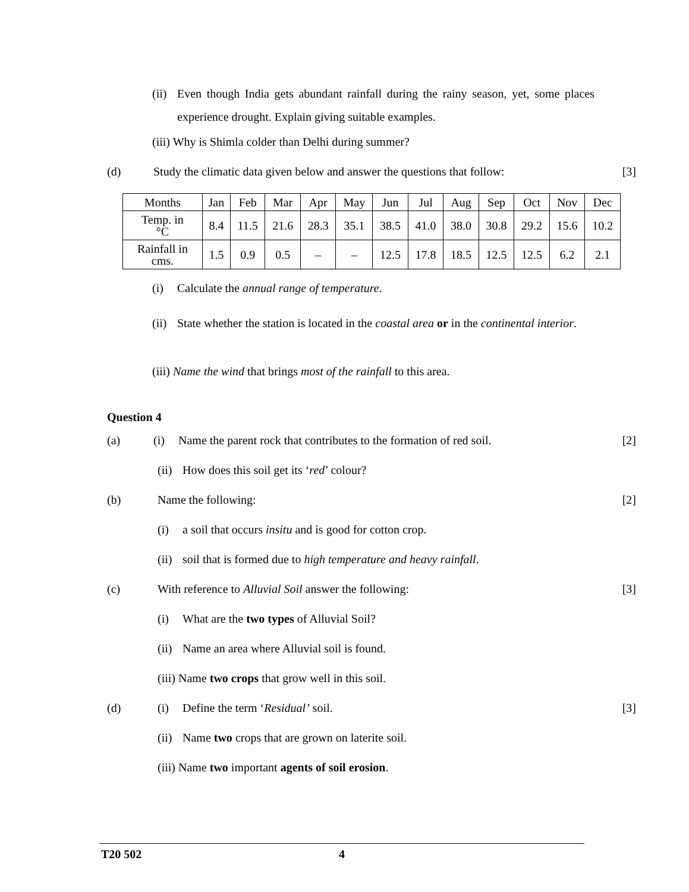(ii)
Even though India gets abundant rainfall during the rainy season, yet, some places experience drought. Explain giving suitable examples.
(iii) Why is Shimla colder than Delhi during summer?
(d) Study the climatic data given below and answer the questions that follow:
[3]
| Months | Jan | Feb | Mar | Apr | May | Jun | Jul | Aug | Sep | Oct | Nov | Dec |
| Temp. in °C | 8.4 | 11.5 | 21.6 | 28.3 | 35.1 | 38.5 | 41.0 | 38.0 | 30.8 | 29.2 | 15.6 | 10.2 |
| Rainfall in cms. | 1.5 | 0.9 | 0.5 | – | – | 12.5 | 17.8 | 18.5 | 12.5 | 12.5 | 6.2 | 2.1 |
(i) Calculate the annual range of temperature.
(ii)
State whether the station is located in the coastal area or in the continental interior.
(iii) Name the wind that brings most of the rainfall to this area.
Question 4
(a) (i) Name the parent rock that contributes to the formation of red soil.
[2]
(ii)
How does this soil get its ‘red’ colour?
(b) Name the following: [2]
(i) a soil that occurs insitu and is good for cotton crop.
(ii)
soil that is formed due to high temperature and heavy rainfall.
(c) With reference to Alluvial Soil answer the following:
[3]
(i) What are the two types of Alluvial Soil?
(ii)
Name an area where Alluvial soil is found.
(iii) Name two crops that grow well in this soil.
(d) (i) Define the term ‘Residual’ soil.
[3]
(ii)
Name two crops that are grown on laterite soil.
(iii) Name two important agents of soil erosion.
T20 502 4